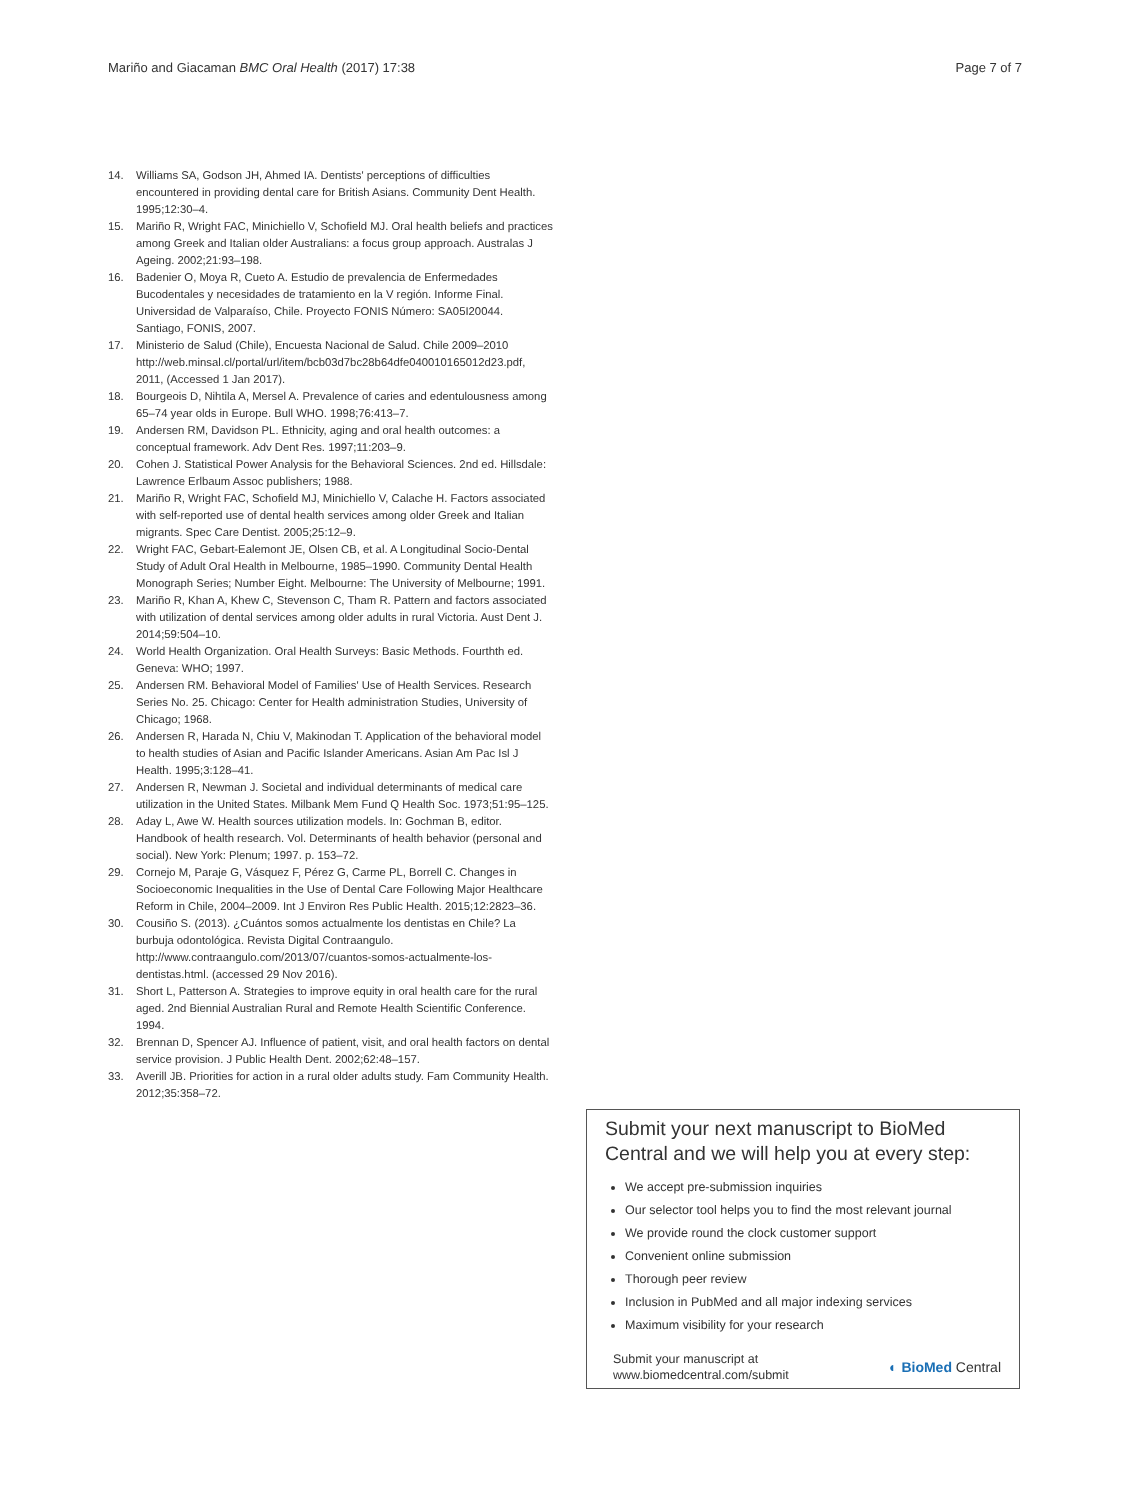Mariño and Giacaman BMC Oral Health (2017) 17:38 Page 7 of 7
14. Williams SA, Godson JH, Ahmed IA. Dentists' perceptions of difficulties encountered in providing dental care for British Asians. Community Dent Health. 1995;12:30–4.
15. Mariño R, Wright FAC, Minichiello V, Schofield MJ. Oral health beliefs and practices among Greek and Italian older Australians: a focus group approach. Australas J Ageing. 2002;21:93–198.
16. Badenier O, Moya R, Cueto A. Estudio de prevalencia de Enfermedades Bucodentales y necesidades de tratamiento en la V región. Informe Final. Universidad de Valparaíso, Chile. Proyecto FONIS Número: SA05I20044. Santiago, FONIS, 2007.
17. Ministerio de Salud (Chile), Encuesta Nacional de Salud. Chile 2009–2010 http://web.minsal.cl/portal/url/item/bcb03d7bc28b64dfe040010165012d23.pdf, 2011, (Accessed 1 Jan 2017).
18. Bourgeois D, Nihtila A, Mersel A. Prevalence of caries and edentulousness among 65–74 year olds in Europe. Bull WHO. 1998;76:413–7.
19. Andersen RM, Davidson PL. Ethnicity, aging and oral health outcomes: a conceptual framework. Adv Dent Res. 1997;11:203–9.
20. Cohen J. Statistical Power Analysis for the Behavioral Sciences. 2nd ed. Hillsdale: Lawrence Erlbaum Assoc publishers; 1988.
21. Mariño R, Wright FAC, Schofield MJ, Minichiello V, Calache H. Factors associated with self-reported use of dental health services among older Greek and Italian migrants. Spec Care Dentist. 2005;25:12–9.
22. Wright FAC, Gebart-Ealemont JE, Olsen CB, et al. A Longitudinal Socio-Dental Study of Adult Oral Health in Melbourne, 1985–1990. Community Dental Health Monograph Series; Number Eight. Melbourne: The University of Melbourne; 1991.
23. Mariño R, Khan A, Khew C, Stevenson C, Tham R. Pattern and factors associated with utilization of dental services among older adults in rural Victoria. Aust Dent J. 2014;59:504–10.
24. World Health Organization. Oral Health Surveys: Basic Methods. Fourthth ed. Geneva: WHO; 1997.
25. Andersen RM. Behavioral Model of Families' Use of Health Services. Research Series No. 25. Chicago: Center for Health administration Studies, University of Chicago; 1968.
26. Andersen R, Harada N, Chiu V, Makinodan T. Application of the behavioral model to health studies of Asian and Pacific Islander Americans. Asian Am Pac Isl J Health. 1995;3:128–41.
27. Andersen R, Newman J. Societal and individual determinants of medical care utilization in the United States. Milbank Mem Fund Q Health Soc. 1973;51:95–125.
28. Aday L, Awe W. Health sources utilization models. In: Gochman B, editor. Handbook of health research. Vol. Determinants of health behavior (personal and social). New York: Plenum; 1997. p. 153–72.
29. Cornejo M, Paraje G, Vásquez F, Pérez G, Carme PL, Borrell C. Changes in Socioeconomic Inequalities in the Use of Dental Care Following Major Healthcare Reform in Chile, 2004–2009. Int J Environ Res Public Health. 2015;12:2823–36.
30. Cousiño S. (2013). ¿Cuántos somos actualmente los dentistas en Chile? La burbuja odontológica. Revista Digital Contraangulo. http://www.contraangulo.com/2013/07/cuantos-somos-actualmente-los-dentistas.html. (accessed 29 Nov 2016).
31. Short L, Patterson A. Strategies to improve equity in oral health care for the rural aged. 2nd Biennial Australian Rural and Remote Health Scientific Conference. 1994.
32. Brennan D, Spencer AJ. Influence of patient, visit, and oral health factors on dental service provision. J Public Health Dent. 2002;62:48–157.
33. Averill JB. Priorities for action in a rural older adults study. Fam Community Health. 2012;35:358–72.
Submit your next manuscript to BioMed Central and we will help you at every step:
We accept pre-submission inquiries
Our selector tool helps you to find the most relevant journal
We provide round the clock customer support
Convenient online submission
Thorough peer review
Inclusion in PubMed and all major indexing services
Maximum visibility for your research
Submit your manuscript at
www.biomedcentral.com/submit ◐ BioMed Central